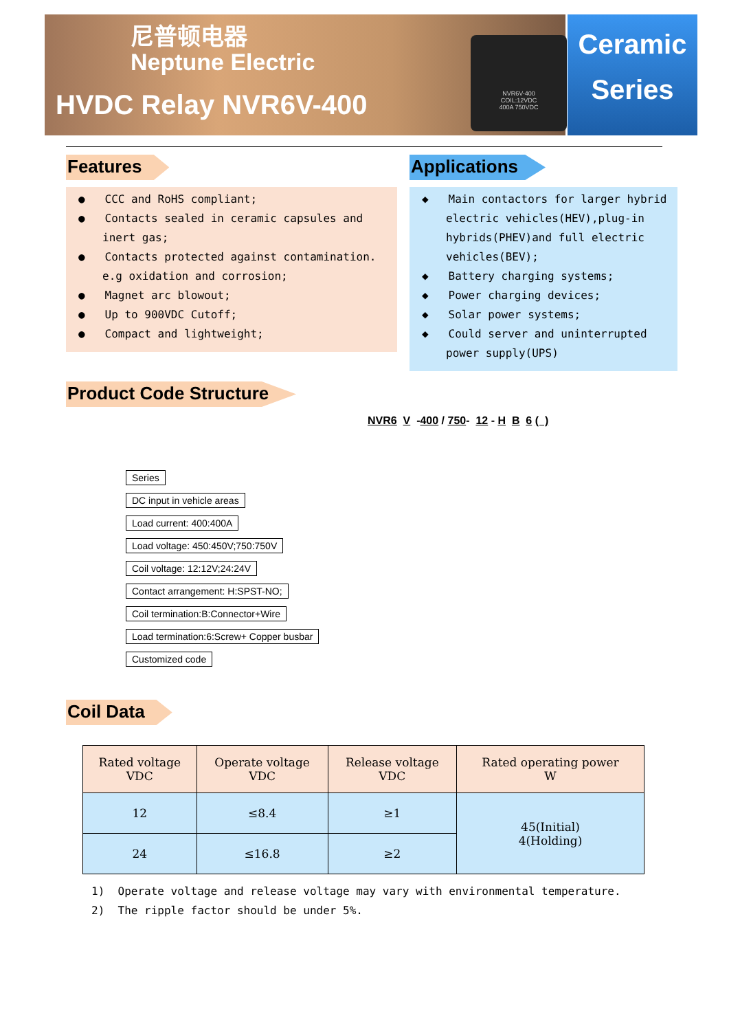尼普顿电器
Neptune Electric
HVDC Relay NVR6V-400
NVR6V-400
COIL:12VDC
400A 750VDC
Ceramic
Series
Features
● CCC and RoHS compliant;
● Contacts sealed in ceramic capsules and inert gas;
● Contacts protected against contamination. e.g oxidation and corrosion;
● Magnet arc blowout;
● Up to 900VDC Cutoff;
● Compact and lightweight;
Applications
◆ Main contactors for larger hybrid electric vehicles(HEV),plug-in hybrids(PHEV)and full electric vehicles(BEV);
◆ Battery charging systems;
◆ Power charging devices;
◆ Solar power systems;
◆ Could server and uninterrupted power supply(UPS)
Product Code Structure
NVR6 V -400 / 750- 12 - H B 6 ( )
Series
DC input in vehicle areas
Load current: 400:400A
Load voltage: 450:450V;750:750V
Coil voltage: 12:12V;24:24V
Contact arrangement: H:SPST-NO;
Coil termination:B:Connector+Wire
Load termination:6:Screw+ Copper busbar
Customized code
Coil Data
| Rated voltage VDC | Operate voltage VDC | Release voltage VDC | Rated operating power W |
| --- | --- | --- | --- |
| 12 | ≤8.4 | ≥1 | 45(Initial) 4(Holding) |
| 24 | ≤16.8 | ≥2 | |
1) Operate voltage and release voltage may vary with environmental temperature.
2) The ripple factor should be under 5%.